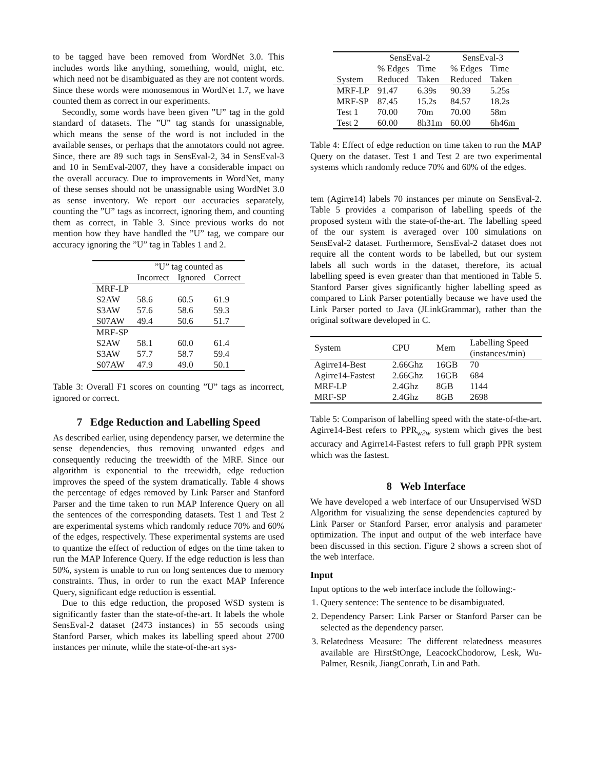to be tagged have been removed from WordNet 3.0. This includes words like anything, something, would, might, etc. which need not be disambiguated as they are not content words. Since these words were monosemous in WordNet 1.7, we have counted them as correct in our experiments.
Secondly, some words have been given ”U” tag in the gold standard of datasets. The ”U” tag stands for unassignable, which means the sense of the word is not included in the available senses, or perhaps that the annotators could not agree. Since, there are 89 such tags in SensEval-2, 34 in SensEval-3 and 10 in SemEval-2007, they have a considerable impact on the overall accuracy. Due to improvements in WordNet, many of these senses should not be unassignable using WordNet 3.0 as sense inventory. We report our accuracies separately, counting the ”U” tags as incorrect, ignoring them, and counting them as correct, in Table 3. Since previous works do not mention how they have handled the ”U” tag, we compare our accuracy ignoring the ”U” tag in Tables 1 and 2.
| | ”U” tag counted as | | |
| --- | --- | --- | --- |
| | Incorrect | Ignored | Correct |
| MRF-LP | | | |
| S2AW | 58.6 | 60.5 | 61.9 |
| S3AW | 57.6 | 58.6 | 59.3 |
| S07AW | 49.4 | 50.6 | 51.7 |
| MRF-SP | | | |
| S2AW | 58.1 | 60.0 | 61.4 |
| S3AW | 57.7 | 58.7 | 59.4 |
| S07AW | 47.9 | 49.0 | 50.1 |
Table 3: Overall F1 scores on counting ”U” tags as incorrect, ignored or correct.
7 Edge Reduction and Labelling Speed
As described earlier, using dependency parser, we determine the sense dependencies, thus removing unwanted edges and consequently reducing the treewidth of the MRF. Since our algorithm is exponential to the treewidth, edge reduction improves the speed of the system dramatically. Table 4 shows the percentage of edges removed by Link Parser and Stanford Parser and the time taken to run MAP Inference Query on all the sentences of the corresponding datasets. Test 1 and Test 2 are experimental systems which randomly reduce 70% and 60% of the edges, respectively. These experimental systems are used to quantize the effect of reduction of edges on the time taken to run the MAP Inference Query. If the edge reduction is less than 50%, system is unable to run on long sentences due to memory constraints. Thus, in order to run the exact MAP Inference Query, significant edge reduction is essential.
Due to this edge reduction, the proposed WSD system is significantly faster than the state-of-the-art. It labels the whole SensEval-2 dataset (2473 instances) in 55 seconds using Stanford Parser, which makes its labelling speed about 2700 instances per minute, while the state-of-the-art sys-
| | SensEval-2 | | SensEval-3 | |
| --- | --- | --- | --- | --- |
| | % Edges | Time | % Edges | Time |
| System | Reduced | Taken | Reduced | Taken |
| MRF-LP | 91.47 | 6.39s | 90.39 | 5.25s |
| MRF-SP | 87.45 | 15.2s | 84.57 | 18.2s |
| Test 1 | 70.00 | 70m | 70.00 | 58m |
| Test 2 | 60.00 | 8h31m | 60.00 | 6h46m |
Table 4: Effect of edge reduction on time taken to run the MAP Query on the dataset. Test 1 and Test 2 are two experimental systems which randomly reduce 70% and 60% of the edges.
tem (Agirre14) labels 70 instances per minute on SensEval-2. Table 5 provides a comparison of labelling speeds of the proposed system with the state-of-the-art. The labelling speed of the our system is averaged over 100 simulations on SensEval-2 dataset. Furthermore, SensEval-2 dataset does not require all the content words to be labelled, but our system labels all such words in the dataset, therefore, its actual labelling speed is even greater than that mentioned in Table 5. Stanford Parser gives significantly higher labelling speed as compared to Link Parser potentially because we have used the Link Parser ported to Java (JLinkGrammar), rather than the original software developed in C.
| System | CPU | Mem | Labelling Speed (instances/min) |
| --- | --- | --- | --- |
| Agirre14-Best | 2.66Ghz | 16GB | 70 |
| Agirre14-Fastest | 2.66Ghz | 16GB | 684 |
| MRF-LP | 2.4Ghz | 8GB | 1144 |
| MRF-SP | 2.4Ghz | 8GB | 2698 |
Table 5: Comparison of labelling speed with the state-of-the-art. Agirre14-Best refers to PPR<sub>w2w</sub> system which gives the best accuracy and Agirre14-Fastest refers to full graph PPR system which was the fastest.
8 Web Interface
We have developed a web interface of our Unsupervised WSD Algorithm for visualizing the sense dependencies captured by Link Parser or Stanford Parser, error analysis and parameter optimization. The input and output of the web interface have been discussed in this section. Figure 2 shows a screen shot of the web interface.
Input
Input options to the web interface include the following:-
1. Query sentence: The sentence to be disambiguated.
2. Dependency Parser: Link Parser or Stanford Parser can be selected as the dependency parser.
3. Relatedness Measure: The different relatedness measures available are HirstStOnge, LeacockChodorow, Lesk, Wu-Palmer, Resnik, JiangConrath, Lin and Path.